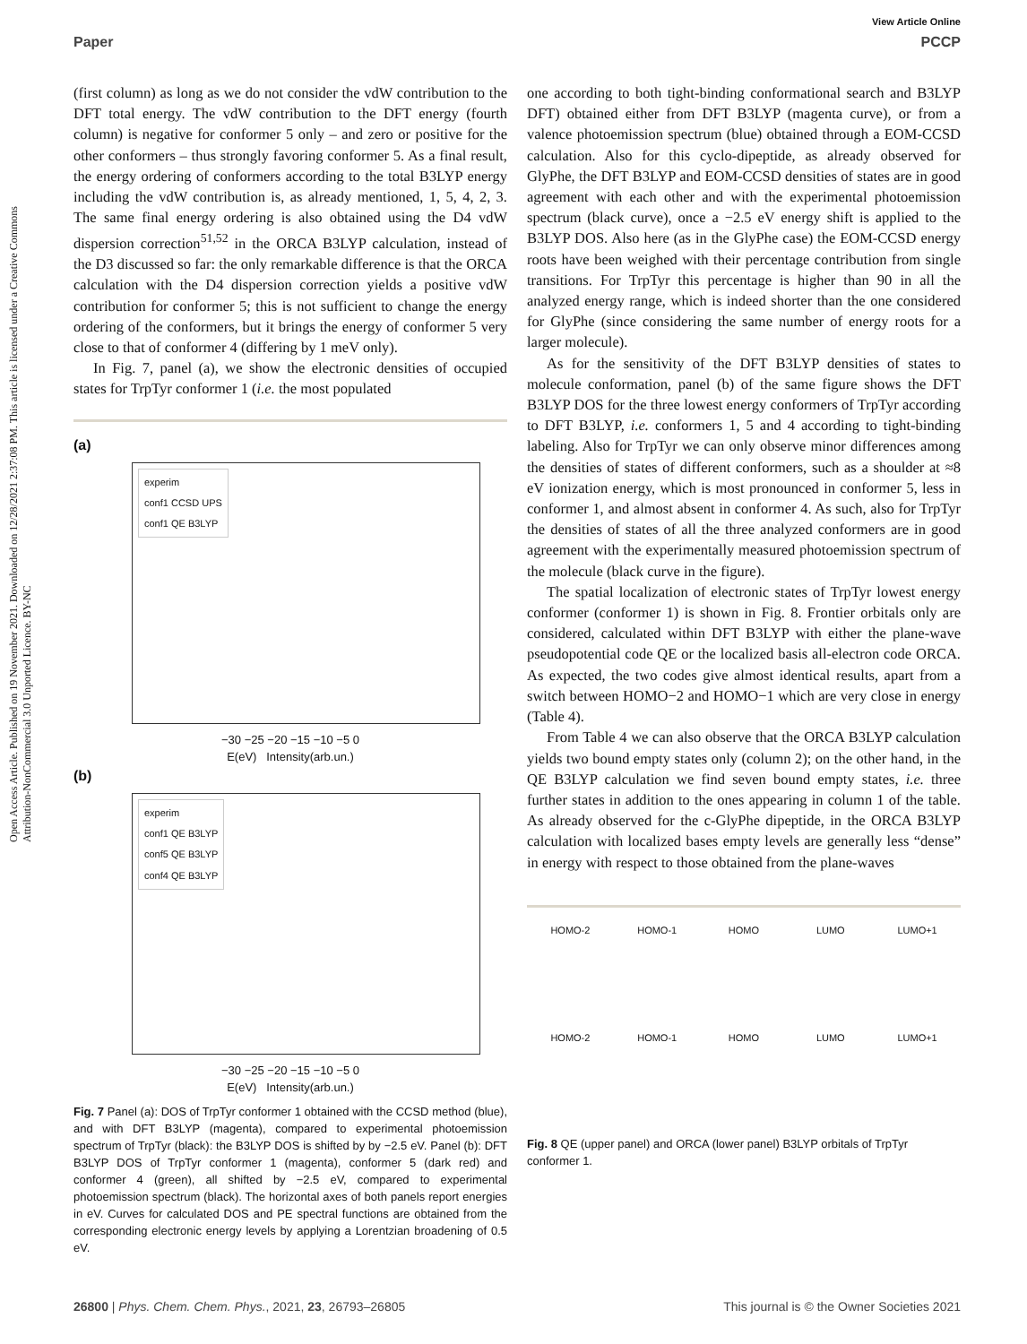View Article Online
Paper PCCP
Open Access Article. Published on 19 November 2021. Downloaded on 12/28/2021 2:37:08 PM. This article is licensed under a Creative Commons Attribution-NonCommercial 3.0 Unported Licence. BY-NC
(first column) as long as we do not consider the vdW contribution to the DFT total energy. The vdW contribution to the DFT energy (fourth column) is negative for conformer 5 only – and zero or positive for the other conformers – thus strongly favoring conformer 5. As a final result, the energy ordering of conformers according to the total B3LYP energy including the vdW contribution is, as already mentioned, 1, 5, 4, 2, 3. The same final energy ordering is also obtained using the D4 vdW dispersion correction<sup>51,52</sup> in the ORCA B3LYP calculation, instead of the D3 discussed so far: the only remarkable difference is that the ORCA calculation with the D4 dispersion correction yields a positive vdW contribution for conformer 5; this is not sufficient to change the energy ordering of the conformers, but it brings the energy of conformer 5 very close to that of conformer 4 (differing by 1 meV only).
In Fig. 7, panel (a), we show the electronic densities of occupied states for TrpTyr conformer 1 (i.e. the most populated
(a)
experim
conf1 CCSD UPS
conf1 QE B3LYP
−30 −25 −20 −15 −10 −5 0
E(eV) Intensity(arb.un.)
(b)
experim
conf1 QE B3LYP
conf5 QE B3LYP
conf4 QE B3LYP
−30 −25 −20 −15 −10 −5 0
E(eV) Intensity(arb.un.)
Fig. 7 Panel (a): DOS of TrpTyr conformer 1 obtained with the CCSD method (blue), and with DFT B3LYP (magenta), compared to experimental photoemission spectrum of TrpTyr (black): the B3LYP DOS is shifted by by −2.5 eV. Panel (b): DFT B3LYP DOS of TrpTyr conformer 1 (magenta), conformer 5 (dark red) and conformer 4 (green), all shifted by −2.5 eV, compared to experimental photoemission spectrum (black). The horizontal axes of both panels report energies in eV. Curves for calculated DOS and PE spectral functions are obtained from the corresponding electronic energy levels by applying a Lorentzian broadening of 0.5 eV.
one according to both tight-binding conformational search and B3LYP DFT) obtained either from DFT B3LYP (magenta curve), or from a valence photoemission spectrum (blue) obtained through a EOM-CCSD calculation. Also for this cyclo-dipeptide, as already observed for GlyPhe, the DFT B3LYP and EOM-CCSD densities of states are in good agreement with each other and with the experimental photoemission spectrum (black curve), once a −2.5 eV energy shift is applied to the B3LYP DOS. Also here (as in the GlyPhe case) the EOM-CCSD energy roots have been weighed with their percentage contribution from single transitions. For TrpTyr this percentage is higher than 90 in all the analyzed energy range, which is indeed shorter than the one considered for GlyPhe (since considering the same number of energy roots for a larger molecule).
As for the sensitivity of the DFT B3LYP densities of states to molecule conformation, panel (b) of the same figure shows the DFT B3LYP DOS for the three lowest energy conformers of TrpTyr according to DFT B3LYP, i.e. conformers 1, 5 and 4 according to tight-binding labeling. Also for TrpTyr we can only observe minor differences among the densities of states of different conformers, such as a shoulder at ≈8 eV ionization energy, which is most pronounced in conformer 5, less in conformer 1, and almost absent in conformer 4. As such, also for TrpTyr the densities of states of all the three analyzed conformers are in good agreement with the experimentally measured photoemission spectrum of the molecule (black curve in the figure).
The spatial localization of electronic states of TrpTyr lowest energy conformer (conformer 1) is shown in Fig. 8. Frontier orbitals only are considered, calculated within DFT B3LYP with either the plane-wave pseudopotential code QE or the localized basis all-electron code ORCA. As expected, the two codes give almost identical results, apart from a switch between HOMO−2 and HOMO−1 which are very close in energy (Table 4).
From Table 4 we can also observe that the ORCA B3LYP calculation yields two bound empty states only (column 2); on the other hand, in the QE B3LYP calculation we find seven bound empty states, i.e. three further states in addition to the ones appearing in column 1 of the table. As already observed for the c-GlyPhe dipeptide, in the ORCA B3LYP calculation with localized bases empty levels are generally less “dense” in energy with respect to those obtained from the plane-waves
HOMO-2 HOMO-1 HOMO LUMO LUMO+1
HOMO-2 HOMO-1 HOMO LUMO LUMO+1
Fig. 8 QE (upper panel) and ORCA (lower panel) B3LYP orbitals of TrpTyr conformer 1.
26800 | Phys. Chem. Chem. Phys., 2021, 23, 26793–26805 This journal is © the Owner Societies 2021